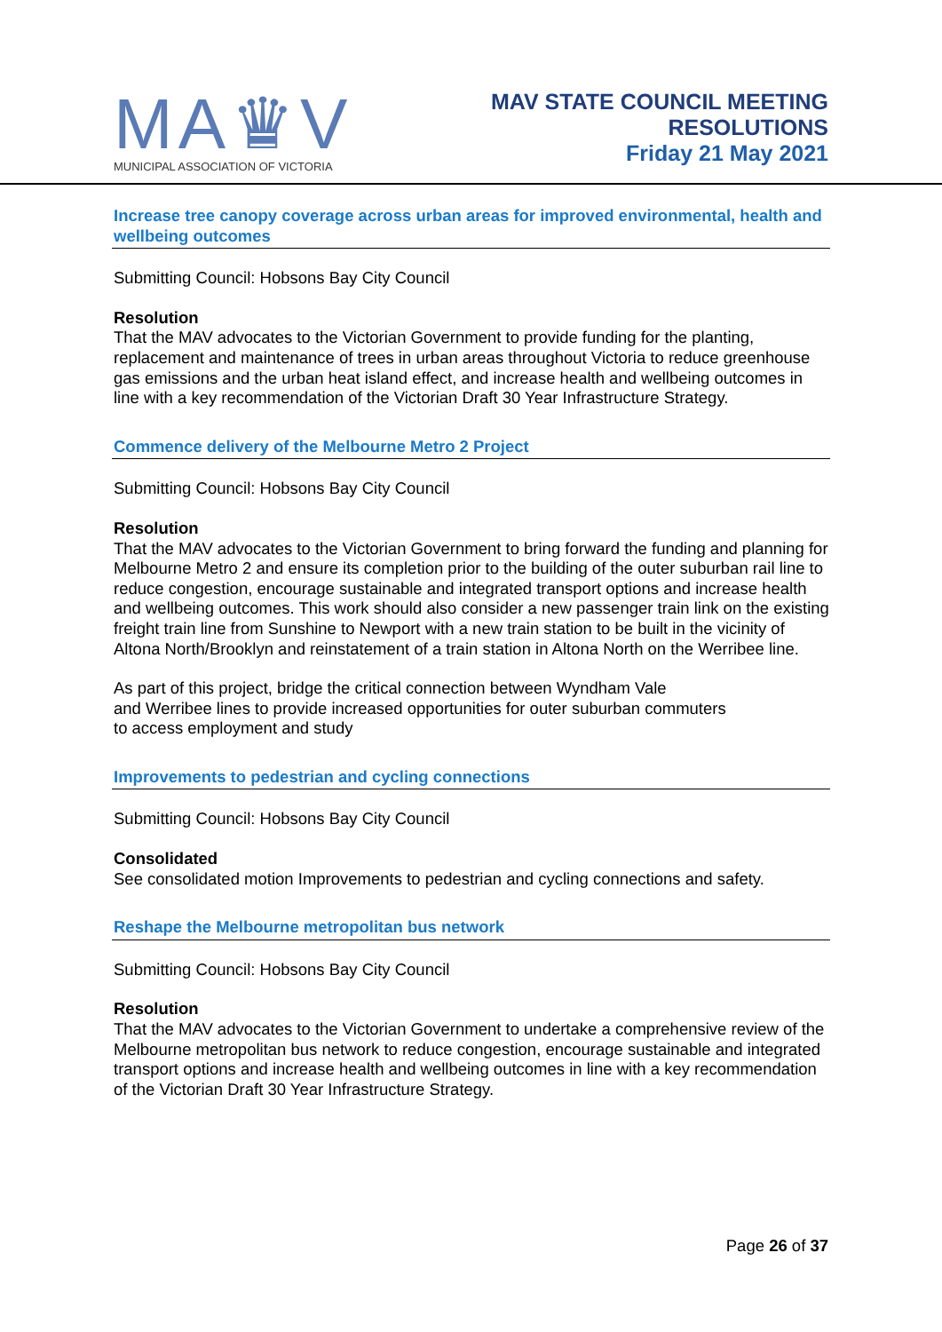MA♛V
MUNICIPAL ASSOCIATION OF VICTORIA
MAV STATE COUNCIL MEETING
RESOLUTIONS
Friday 21 May 2021
Increase tree canopy coverage across urban areas for improved environmental, health and wellbeing outcomes
Submitting Council: Hobsons Bay City Council
Resolution
That the MAV advocates to the Victorian Government to provide funding for the planting, replacement and maintenance of trees in urban areas throughout Victoria to reduce greenhouse gas emissions and the urban heat island effect, and increase health and wellbeing outcomes in line with a key recommendation of the Victorian Draft 30 Year Infrastructure Strategy.
Commence delivery of the Melbourne Metro 2 Project
Submitting Council: Hobsons Bay City Council
Resolution
That the MAV advocates to the Victorian Government to bring forward the funding and planning for Melbourne Metro 2 and ensure its completion prior to the building of the outer suburban rail line to reduce congestion, encourage sustainable and integrated transport options and increase health and wellbeing outcomes. This work should also consider a new passenger train link on the existing freight train line from Sunshine to Newport with a new train station to be built in the vicinity of Altona North/Brooklyn and reinstatement of a train station in Altona North on the Werribee line.
As part of this project, bridge the critical connection between Wyndham Vale
and Werribee lines to provide increased opportunities for outer suburban commuters
to access employment and study
Improvements to pedestrian and cycling connections
Submitting Council: Hobsons Bay City Council
Consolidated
See consolidated motion Improvements to pedestrian and cycling connections and safety.
Reshape the Melbourne metropolitan bus network
Submitting Council: Hobsons Bay City Council
Resolution
That the MAV advocates to the Victorian Government to undertake a comprehensive review of the Melbourne metropolitan bus network to reduce congestion, encourage sustainable and integrated transport options and increase health and wellbeing outcomes in line with a key recommendation of the Victorian Draft 30 Year Infrastructure Strategy.
Page 26 of 37